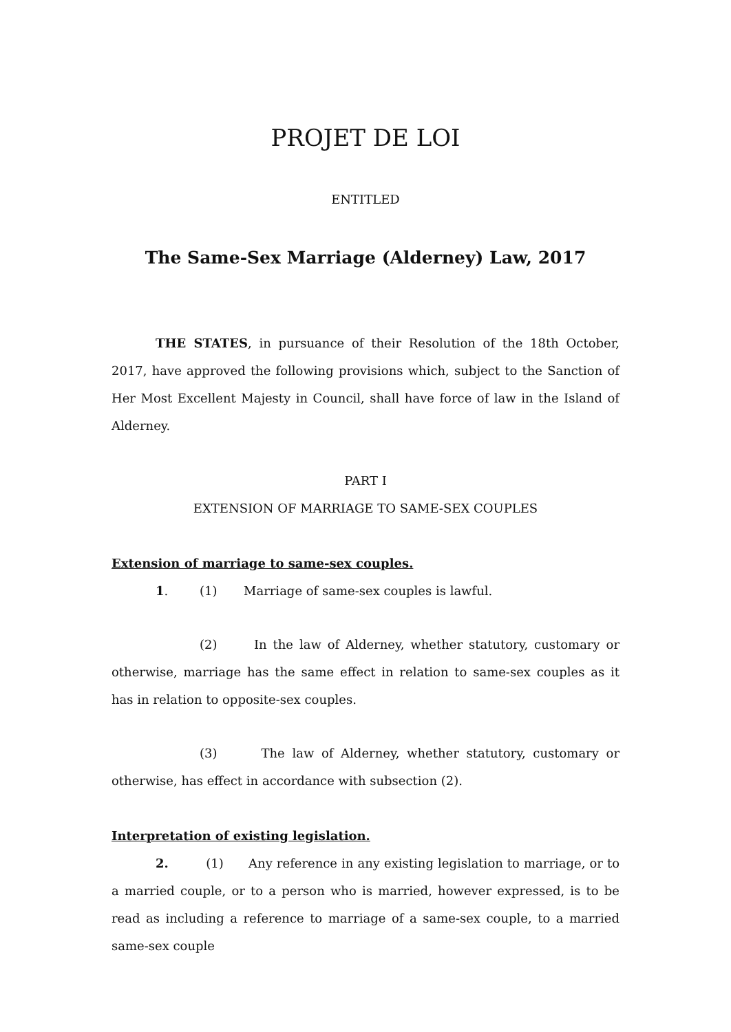PROJET DE LOI
ENTITLED
The Same-Sex Marriage (Alderney) Law, 2017
THE STATES, in pursuance of their Resolution of the 18th October, 2017, have approved the following provisions which, subject to the Sanction of Her Most Excellent Majesty in Council, shall have force of law in the Island of Alderney.
PART I
EXTENSION OF MARRIAGE TO SAME-SEX COUPLES
Extension of marriage to same-sex couples.
1. (1) Marriage of same-sex couples is lawful.
(2) In the law of Alderney, whether statutory, customary or otherwise, marriage has the same effect in relation to same-sex couples as it has in relation to opposite-sex couples.
(3) The law of Alderney, whether statutory, customary or otherwise, has effect in accordance with subsection (2).
Interpretation of existing legislation.
2. (1) Any reference in any existing legislation to marriage, or to a married couple, or to a person who is married, however expressed, is to be read as including a reference to marriage of a same-sex couple, to a married same-sex couple